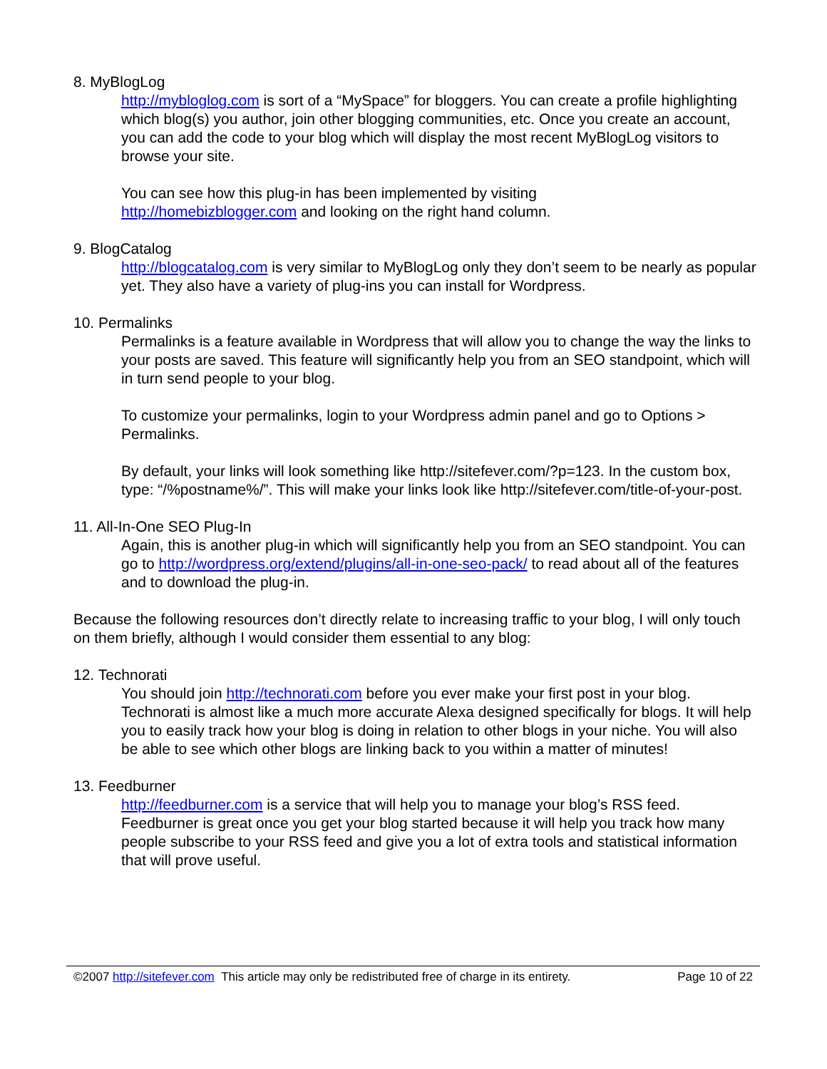8. MyBlogLog
http://mybloglog.com is sort of a “MySpace” for bloggers. You can create a profile highlighting which blog(s) you author, join other blogging communities, etc. Once you create an account, you can add the code to your blog which will display the most recent MyBlogLog visitors to browse your site.
You can see how this plug-in has been implemented by visiting
http://homebizblogger.com and looking on the right hand column.
9. BlogCatalog
http://blogcatalog.com is very similar to MyBlogLog only they don’t seem to be nearly as popular yet. They also have a variety of plug-ins you can install for Wordpress.
10. Permalinks
Permalinks is a feature available in Wordpress that will allow you to change the way the links to your posts are saved. This feature will significantly help you from an SEO standpoint, which will in turn send people to your blog.
To customize your permalinks, login to your Wordpress admin panel and go to Options > Permalinks.
By default, your links will look something like http://sitefever.com/?p=123. In the custom box, type: “/%postname%/”. This will make your links look like http://sitefever.com/title-of-your-post.
11. All-In-One SEO Plug-In
Again, this is another plug-in which will significantly help you from an SEO standpoint. You can go to http://wordpress.org/extend/plugins/all-in-one-seo-pack/ to read about all of the features and to download the plug-in.
Because the following resources don’t directly relate to increasing traffic to your blog, I will only touch on them briefly, although I would consider them essential to any blog:
12. Technorati
You should join http://technorati.com before you ever make your first post in your blog. Technorati is almost like a much more accurate Alexa designed specifically for blogs. It will help you to easily track how your blog is doing in relation to other blogs in your niche. You will also be able to see which other blogs are linking back to you within a matter of minutes!
13. Feedburner
http://feedburner.com is a service that will help you to manage your blog’s RSS feed. Feedburner is great once you get your blog started because it will help you track how many people subscribe to your RSS feed and give you a lot of extra tools and statistical information that will prove useful.
©2007 http://sitefever.com This article may only be redistributed free of charge in its entirety. Page 10 of 22